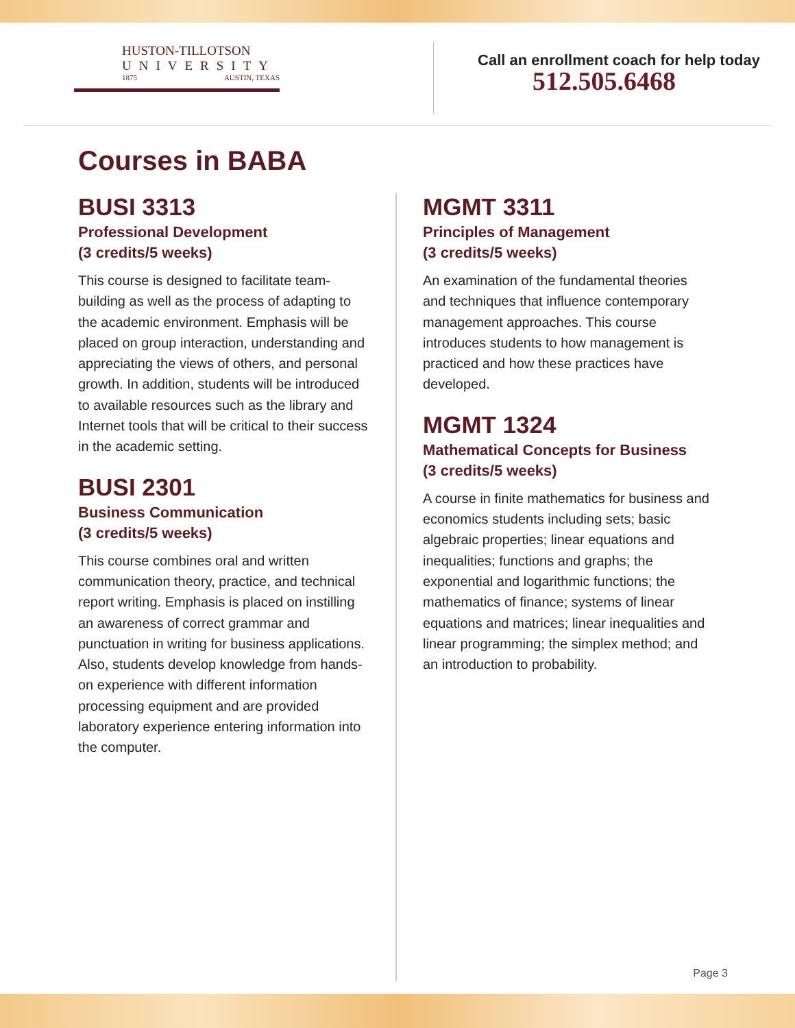HUSTON-TILLOTSON
UNIVERSITY
1875 AUSTIN, TEXAS
Call an enrollment coach for help today
512.505.6468
Courses in BABA
BUSI 3313
Professional Development
(3 credits/5 weeks)
This course is designed to facilitate team-building as well as the process of adapting to the academic environment. Emphasis will be placed on group interaction, understanding and appreciating the views of others, and personal growth. In addition, students will be introduced to available resources such as the library and Internet tools that will be critical to their success in the academic setting.
BUSI 2301
Business Communication
(3 credits/5 weeks)
This course combines oral and written communication theory, practice, and technical report writing. Emphasis is placed on instilling an awareness of correct grammar and punctuation in writing for business applications. Also, students develop knowledge from hands-on experience with different information processing equipment and are provided laboratory experience entering information into the computer.
MGMT 3311
Principles of Management
(3 credits/5 weeks)
An examination of the fundamental theories and techniques that influence contemporary management approaches. This course introduces students to how management is practiced and how these practices have developed.
MGMT 1324
Mathematical Concepts for Business
(3 credits/5 weeks)
A course in finite mathematics for business and economics students including sets; basic algebraic properties; linear equations and inequalities; functions and graphs; the exponential and logarithmic functions; the mathematics of finance; systems of linear equations and matrices; linear inequalities and linear programming; the simplex method; and an introduction to probability.
Page 3